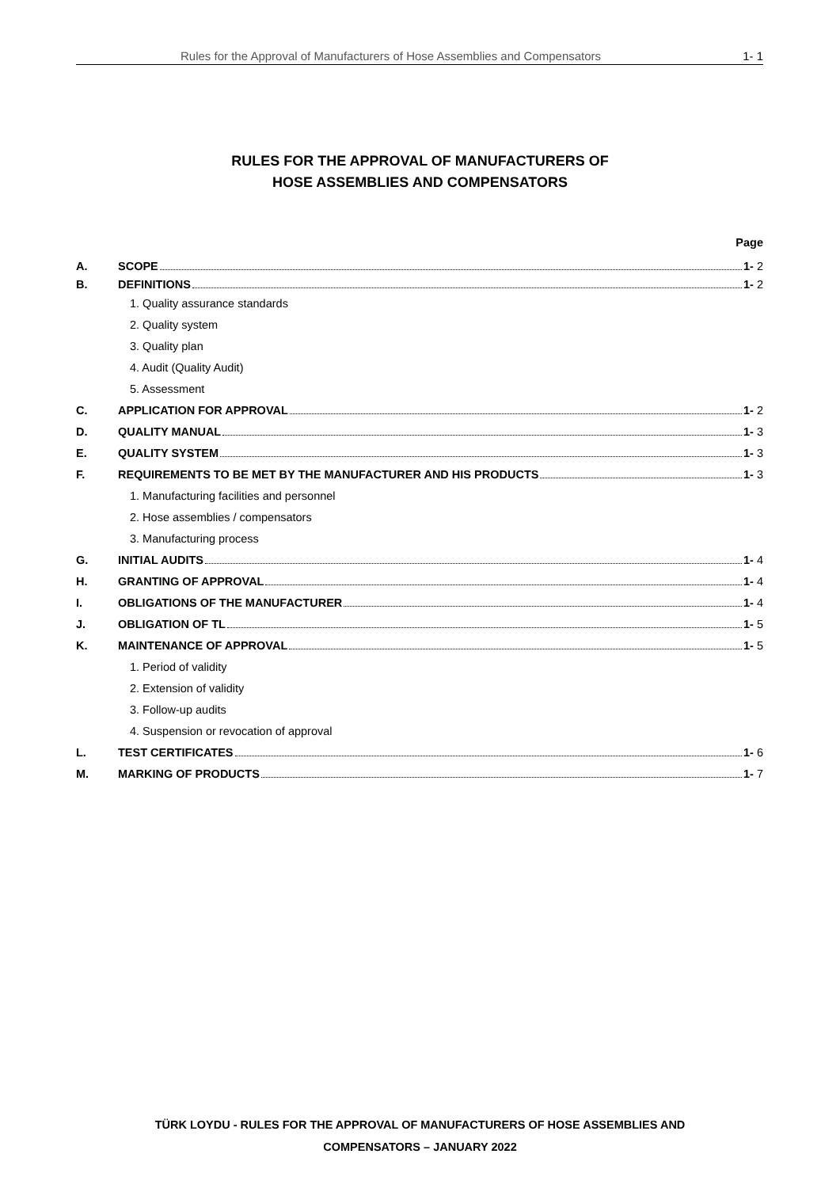Rules for the Approval of Manufacturers of Hose Assemblies and Compensators 1- 1
RULES FOR THE APPROVAL OF MANUFACTURERS OF
HOSE ASSEMBLIES AND COMPENSATORS
Page
A. SCOPE 1- 2
B. DEFINITIONS 1- 2
1. Quality assurance standards
2. Quality system
3. Quality plan
4. Audit (Quality Audit)
5. Assessment
C. APPLICATION FOR APPROVAL 1- 2
D. QUALITY MANUAL 1- 3
E. QUALITY SYSTEM 1- 3
F. REQUIREMENTS TO BE MET BY THE MANUFACTURER AND HIS PRODUCTS 1- 3
1. Manufacturing facilities and personnel
2. Hose assemblies / compensators
3. Manufacturing process
G. INITIAL AUDITS 1- 4
H. GRANTING OF APPROVAL 1- 4
I. OBLIGATIONS OF THE MANUFACTURER 1- 4
J. OBLIGATION OF TL 1- 5
K. MAINTENANCE OF APPROVAL 1- 5
1. Period of validity
2. Extension of validity
3. Follow-up audits
4. Suspension or revocation of approval
L. TEST CERTIFICATES 1- 6
M. MARKING OF PRODUCTS 1- 7
TÜRK LOYDU - RULES FOR THE APPROVAL OF MANUFACTURERS OF HOSE ASSEMBLIES AND
COMPENSATORS – JANUARY 2022